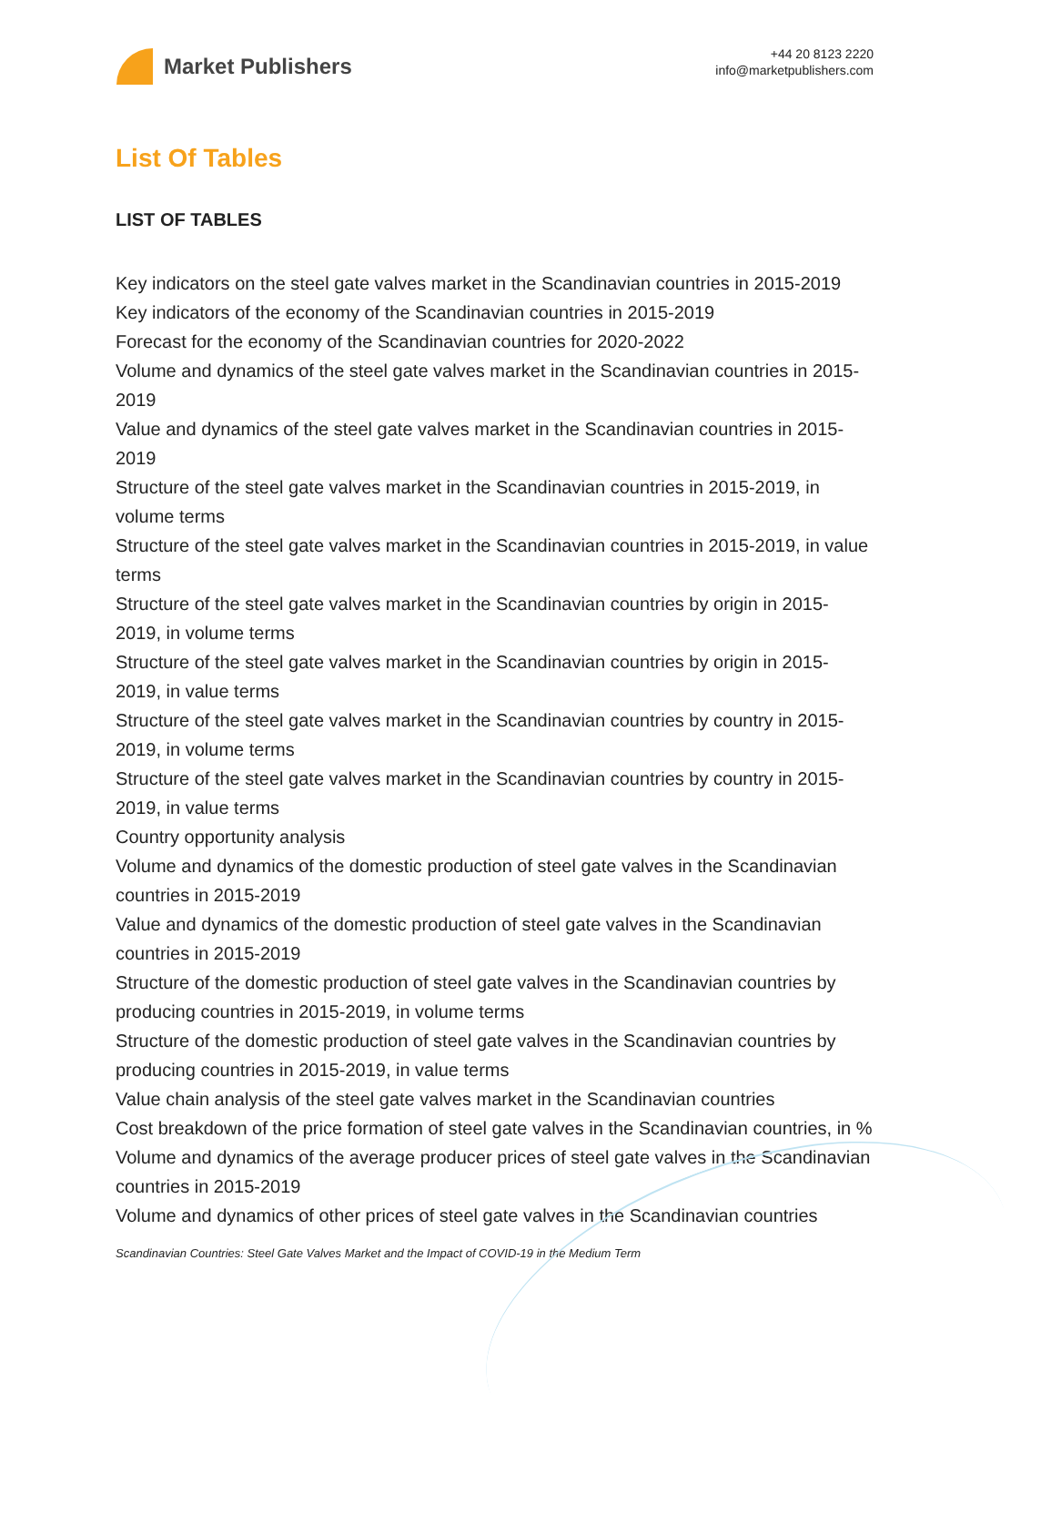Market Publishers
+44 20 8123 2220
info@marketpublishers.com
List Of Tables
LIST OF TABLES
Key indicators on the steel gate valves market in the Scandinavian countries in 2015-2019
Key indicators of the economy of the Scandinavian countries in 2015-2019
Forecast for the economy of the Scandinavian countries for 2020-2022
Volume and dynamics of the steel gate valves market in the Scandinavian countries in 2015-2019
Value and dynamics of the steel gate valves market in the Scandinavian countries in 2015-2019
Structure of the steel gate valves market in the Scandinavian countries in 2015-2019, in volume terms
Structure of the steel gate valves market in the Scandinavian countries in 2015-2019, in value terms
Structure of the steel gate valves market in the Scandinavian countries by origin in 2015-2019, in volume terms
Structure of the steel gate valves market in the Scandinavian countries by origin in 2015-2019, in value terms
Structure of the steel gate valves market in the Scandinavian countries by country in 2015-2019, in volume terms
Structure of the steel gate valves market in the Scandinavian countries by country in 2015-2019, in value terms
Country opportunity analysis
Volume and dynamics of the domestic production of steel gate valves in the Scandinavian countries in 2015-2019
Value and dynamics of the domestic production of steel gate valves in the Scandinavian countries in 2015-2019
Structure of the domestic production of steel gate valves in the Scandinavian countries by producing countries in 2015-2019, in volume terms
Structure of the domestic production of steel gate valves in the Scandinavian countries by producing countries in 2015-2019, in value terms
Value chain analysis of the steel gate valves market in the Scandinavian countries
Cost breakdown of the price formation of steel gate valves in the Scandinavian countries, in %
Volume and dynamics of the average producer prices of steel gate valves in the Scandinavian countries in 2015-2019
Volume and dynamics of other prices of steel gate valves in the Scandinavian countries
Scandinavian Countries: Steel Gate Valves Market and the Impact of COVID-19 in the Medium Term